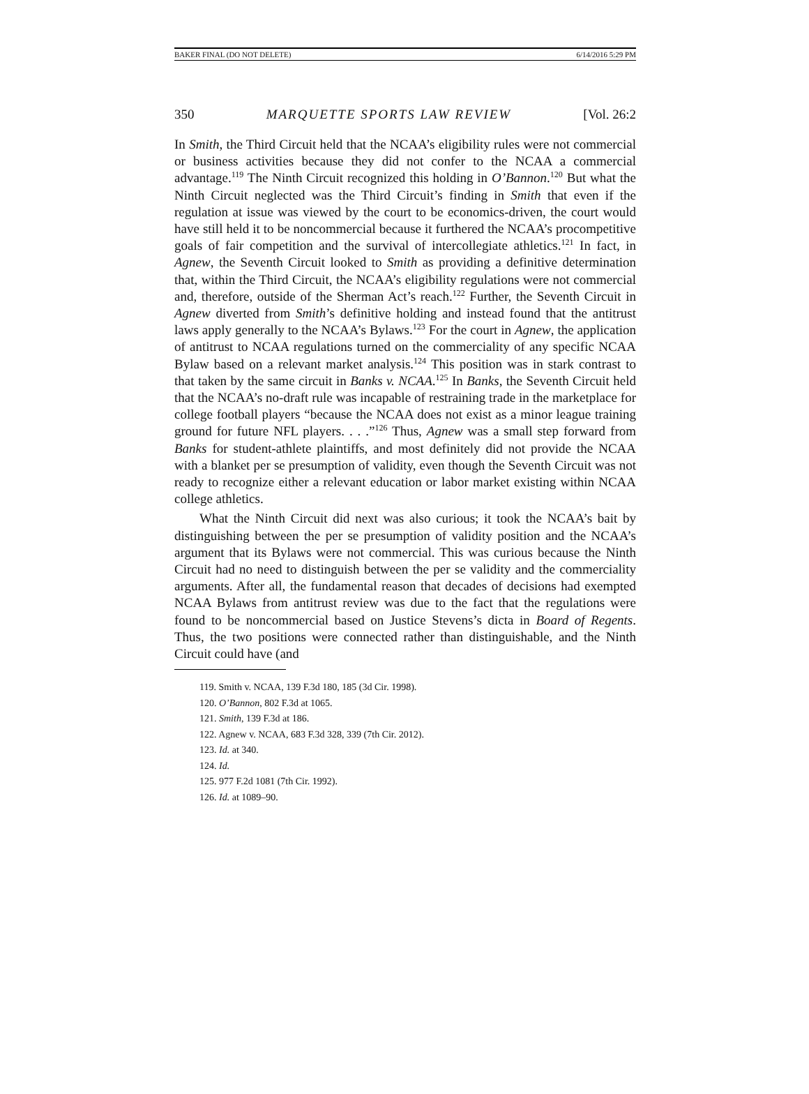BAKER FINAL (DO NOT DELETE) 6/14/2016 5:29 PM
350 MARQUETTE SPORTS LAW REVIEW [Vol. 26:2
In Smith, the Third Circuit held that the NCAA’s eligibility rules were not commercial or business activities because they did not confer to the NCAA a commercial advantage.<sup>119</sup> The Ninth Circuit recognized this holding in O’Bannon.<sup>120</sup> But what the Ninth Circuit neglected was the Third Circuit’s finding in Smith that even if the regulation at issue was viewed by the court to be economics-driven, the court would have still held it to be noncommercial because it furthered the NCAA’s procompetitive goals of fair competition and the survival of intercollegiate athletics.<sup>121</sup> In fact, in Agnew, the Seventh Circuit looked to Smith as providing a definitive determination that, within the Third Circuit, the NCAA’s eligibility regulations were not commercial and, therefore, outside of the Sherman Act’s reach.<sup>122</sup> Further, the Seventh Circuit in Agnew diverted from Smith’s definitive holding and instead found that the antitrust laws apply generally to the NCAA’s Bylaws.<sup>123</sup> For the court in Agnew, the application of antitrust to NCAA regulations turned on the commerciality of any specific NCAA Bylaw based on a relevant market analysis.<sup>124</sup> This position was in stark contrast to that taken by the same circuit in Banks v. NCAA.<sup>125</sup> In Banks, the Seventh Circuit held that the NCAA’s no-draft rule was incapable of restraining trade in the marketplace for college football players “because the NCAA does not exist as a minor league training ground for future NFL players. . . .”<sup>126</sup> Thus, Agnew was a small step forward from Banks for student-athlete plaintiffs, and most definitely did not provide the NCAA with a blanket per se presumption of validity, even though the Seventh Circuit was not ready to recognize either a relevant education or labor market existing within NCAA college athletics.
What the Ninth Circuit did next was also curious; it took the NCAA’s bait by distinguishing between the per se presumption of validity position and the NCAA’s argument that its Bylaws were not commercial. This was curious because the Ninth Circuit had no need to distinguish between the per se validity and the commerciality arguments. After all, the fundamental reason that decades of decisions had exempted NCAA Bylaws from antitrust review was due to the fact that the regulations were found to be noncommercial based on Justice Stevens’s dicta in Board of Regents. Thus, the two positions were connected rather than distinguishable, and the Ninth Circuit could have (and
119. Smith v. NCAA, 139 F.3d 180, 185 (3d Cir. 1998).
120. O’Bannon, 802 F.3d at 1065.
121. Smith, 139 F.3d at 186.
122. Agnew v. NCAA, 683 F.3d 328, 339 (7th Cir. 2012).
123. Id. at 340.
124. Id.
125. 977 F.2d 1081 (7th Cir. 1992).
126. Id. at 1089–90.